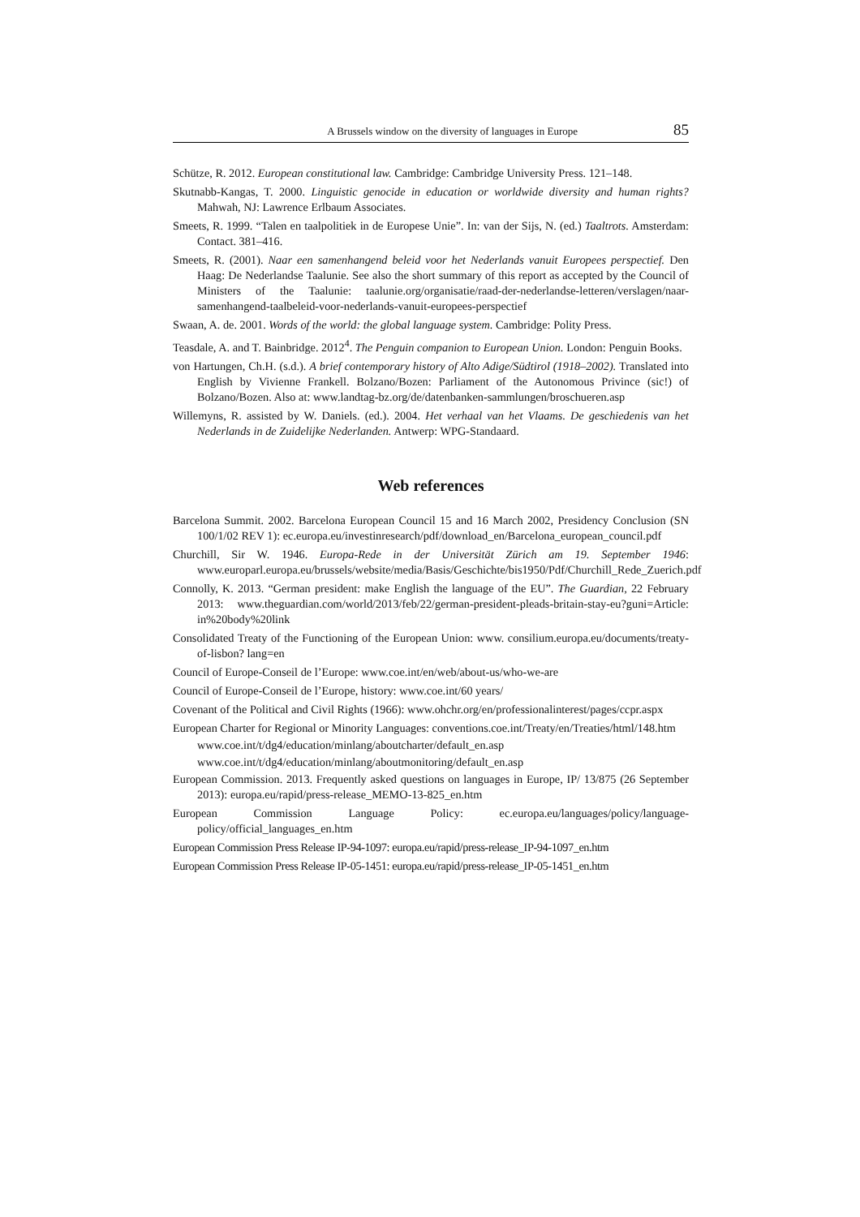A Brussels window on the diversity of languages in Europe 85
Schütze, R. 2012. European constitutional law. Cambridge: Cambridge University Press. 121–148.
Skutnabb-Kangas, T. 2000. Linguistic genocide in education or worldwide diversity and human rights? Mahwah, NJ: Lawrence Erlbaum Associates.
Smeets, R. 1999. “Talen en taalpolitiek in de Europese Unie”. In: van der Sijs, N. (ed.) Taaltrots. Amsterdam: Contact. 381–416.
Smeets, R. (2001). Naar een samenhangend beleid voor het Nederlands vanuit Europees perspectief. Den Haag: De Nederlandse Taalunie. See also the short summary of this report as accepted by the Council of Ministers of the Taalunie: taalunie.org/organisatie/raad-der-nederlandse-letteren/verslagen/naar-samenhangend-taalbeleid-voor-nederlands-vanuit-europees-perspectief
Swaan, A. de. 2001. Words of the world: the global language system. Cambridge: Polity Press.
Teasdale, A. and T. Bainbridge. 2012<sup>4</sup>. The Penguin companion to European Union. London: Penguin Books.
von Hartungen, Ch.H. (s.d.). A brief contemporary history of Alto Adige/Südtirol (1918–2002). Translated into English by Vivienne Frankell. Bolzano/Bozen: Parliament of the Autonomous Privince (sic!) of Bolzano/Bozen. Also at: www.landtag-bz.org/de/datenbanken-sammlungen/broschueren.asp
Willemyns, R. assisted by W. Daniels. (ed.). 2004. Het verhaal van het Vlaams. De geschiedenis van het Nederlands in de Zuidelijke Nederlanden. Antwerp: WPG-Standaard.
Web references
Barcelona Summit. 2002. Barcelona European Council 15 and 16 March 2002, Presidency Conclusion (SN 100/1/02 REV 1): ec.europa.eu/investinresearch/pdf/download_en/Barcelona_european_council.pdf
Churchill, Sir W. 1946. Europa-Rede in der Universität Zürich am 19. September 1946: www.europarl.europa.eu/brussels/website/media/Basis/Geschichte/bis1950/Pdf/Churchill_Rede_Zuerich.pdf
Connolly, K. 2013. “German president: make English the language of the EU”. The Guardian, 22 February 2013: www.theguardian.com/world/2013/feb/22/german-president-pleads-britain-stay-eu?guni=Article: in%20body%20link
Consolidated Treaty of the Functioning of the European Union: www. consilium.europa.eu/documents/treaty-of-lisbon? lang=en
Council of Europe-Conseil de l’Europe: www.coe.int/en/web/about-us/who-we-are
Council of Europe-Conseil de l’Europe, history: www.coe.int/60 years/
Covenant of the Political and Civil Rights (1966): www.ohchr.org/en/professionalinterest/pages/ccpr.aspx
European Charter for Regional or Minority Languages: conventions.coe.int/Treaty/en/Treaties/html/148.htm
www.coe.int/t/dg4/education/minlang/aboutcharter/default_en.asp
www.coe.int/t/dg4/education/minlang/aboutmonitoring/default_en.asp
European Commission. 2013. Frequently asked questions on languages in Europe, IP/ 13/875 (26 September 2013): europa.eu/rapid/press-release_MEMO-13-825_en.htm
European Commission Language Policy: ec.europa.eu/languages/policy/language-policy/official_languages_en.htm
European Commission Press Release IP-94-1097: europa.eu/rapid/press-release_IP-94-1097_en.htm
European Commission Press Release IP-05-1451: europa.eu/rapid/press-release_IP-05-1451_en.htm